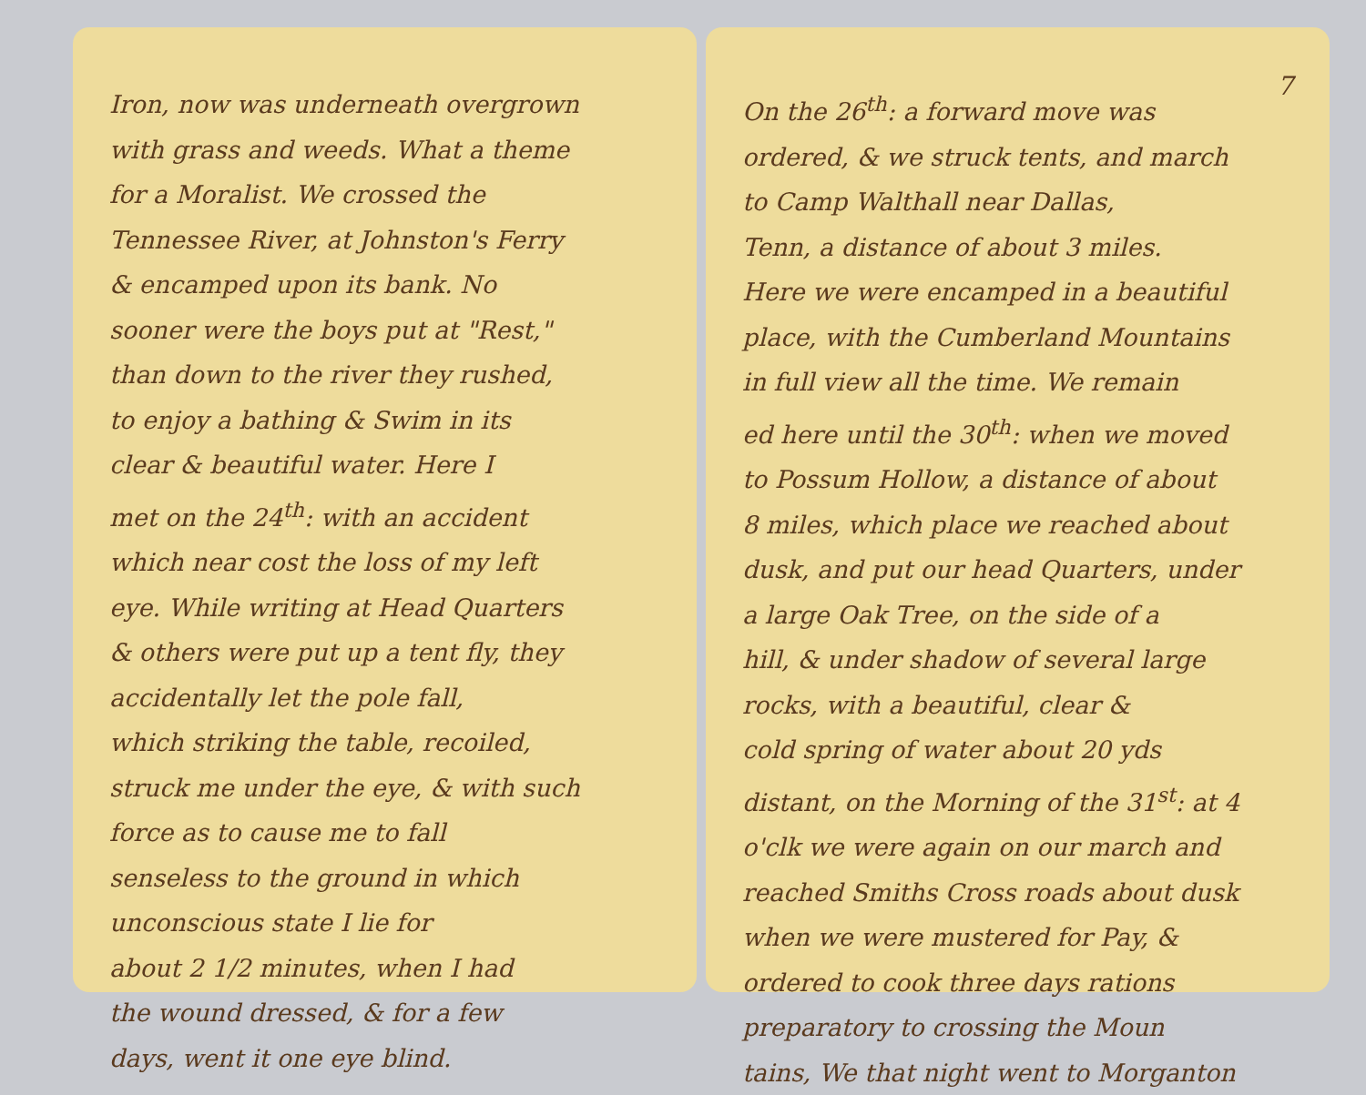Iron, now was underneath overgrown
with grass and weeds. What a theme
for a Moralist. We crossed the
Tennessee River, at Johnston's Ferry
& encamped upon its bank. No
sooner were the boys put at "Rest,"
than down to the river they rushed,
to enjoy a bathing & Swim in its
clear & beautiful water. Here I
met on the 24<sup>th</sup>: with an accident
which near cost the loss of my left
eye. While writing at Head Quarters
& others were put up a tent fly, they
accidentally let the pole fall,
which striking the table, recoiled,
struck me under the eye, & with such
force as to cause me to fall
senseless to the ground in which
unconscious state I lie for
about 2 1/2 minutes, when I had
the wound dressed, & for a few
days, went it one eye blind.
7
On the 26<sup>th</sup>: a forward move was
ordered, & we struck tents, and march
to Camp Walthall near Dallas,
Tenn, a distance of about 3 miles.
Here we were encamped in a beautiful
place, with the Cumberland Mountains
in full view all the time. We remain
ed here until the 30<sup>th</sup>: when we moved
to Possum Hollow, a distance of about
8 miles, which place we reached about
dusk, and put our head Quarters, under
a large Oak Tree, on the side of a
hill, & under shadow of several large
rocks, with a beautiful, clear &
cold spring of water about 20 yds
distant, on the Morning of the 31<sup>st</sup>: at 4
o'clk we were again on our march and
reached Smiths Cross roads about dusk
when we were mustered for Pay, &
ordered to cook three days rations
preparatory to crossing the Moun
tains, We that night went to Morganton